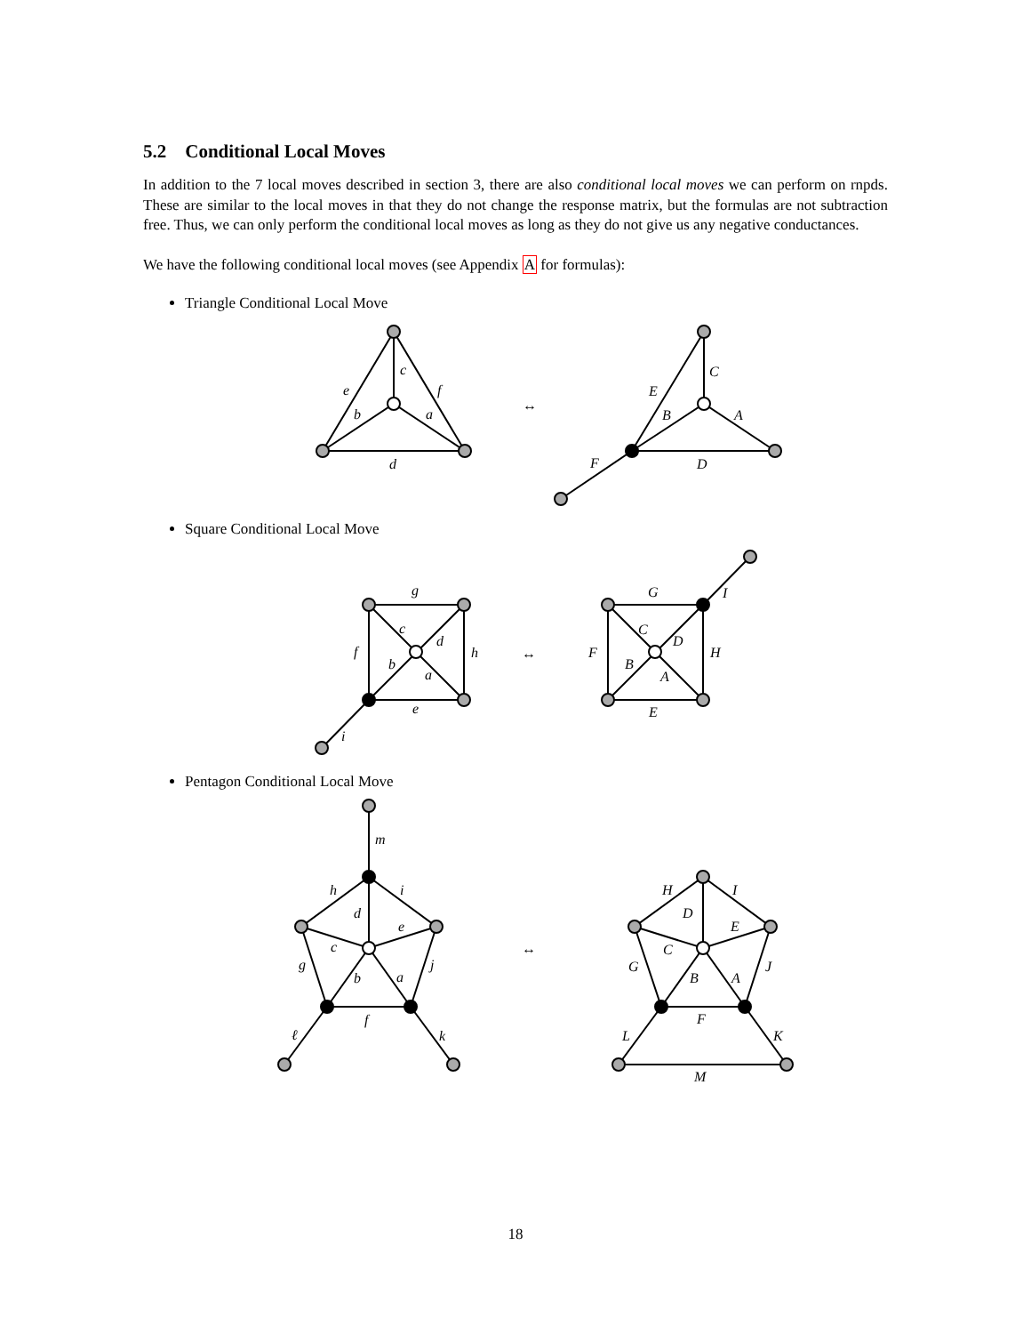5.2 Conditional Local Moves
In addition to the 7 local moves described in section 3, there are also conditional local moves we can perform on rnpds. These are similar to the local moves in that they do not change the response matrix, but the formulas are not subtraction free. Thus, we can only perform the conditional local moves as long as they do not give us any negative conductances.
We have the following conditional local moves (see Appendix A for formulas):
Triangle Conditional Local Move
c
e
f
b
a
d
C
E
B
A
D
F
↔
Square Conditional Local Move
g
c
d
f
h
b
a
e
i
G
I
C
D
F
H
B
A
E
↔
Pentagon Conditional Local Move
m
h
i
d
e
c
g
j
b
a
f
ℓ
k
H
I
D
E
C
G
J
B
A
F
L
K
M
↔
18